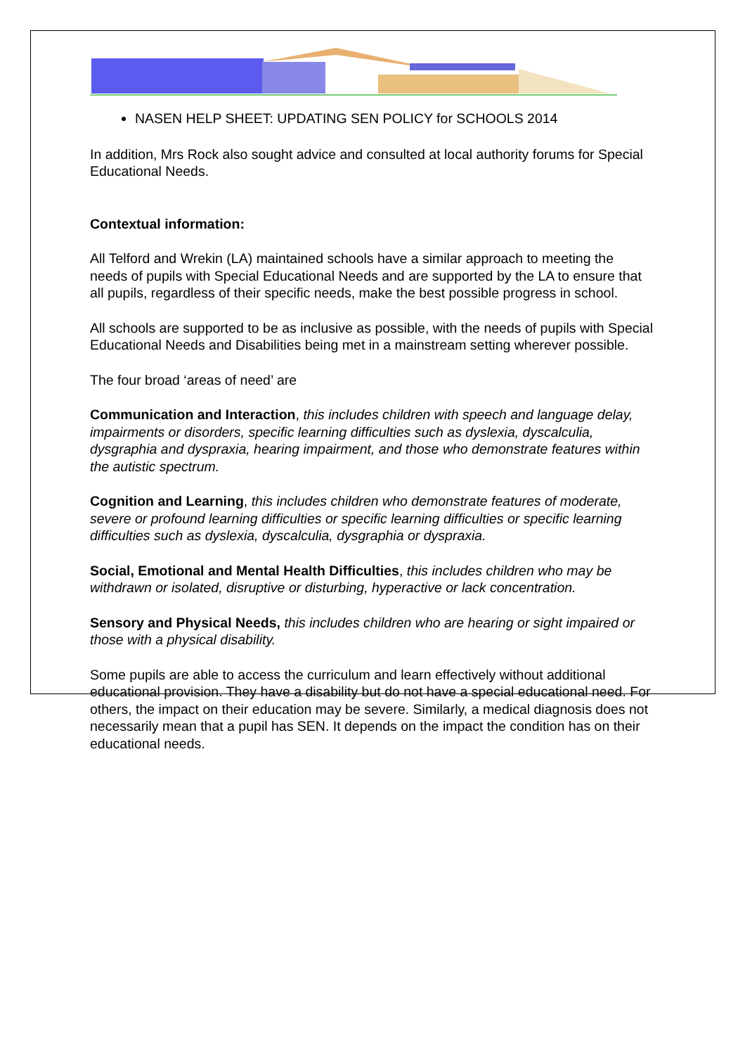NASEN HELP SHEET: UPDATING SEN POLICY for SCHOOLS 2014
In addition, Mrs Rock also sought advice and consulted at local authority forums for Special Educational Needs.
Contextual information:
All Telford and Wrekin (LA) maintained schools have a similar approach to meeting the needs of pupils with Special Educational Needs and are supported by the LA to ensure that all pupils, regardless of their specific needs, make the best possible progress in school.
All schools are supported to be as inclusive as possible, with the needs of pupils with Special Educational Needs and Disabilities being met in a mainstream setting wherever possible.
The four broad ‘areas of need’ are
Communication and Interaction, this includes children with speech and language delay, impairments or disorders, specific learning difficulties such as dyslexia, dyscalculia, dysgraphia and dyspraxia, hearing impairment, and those who demonstrate features within the autistic spectrum.
Cognition and Learning, this includes children who demonstrate features of moderate, severe or profound learning difficulties or specific learning difficulties or specific learning difficulties such as dyslexia, dyscalculia, dysgraphia or dyspraxia.
Social, Emotional and Mental Health Difficulties, this includes children who may be withdrawn or isolated, disruptive or disturbing, hyperactive or lack concentration.
Sensory and Physical Needs, this includes children who are hearing or sight impaired or those with a physical disability.
Some pupils are able to access the curriculum and learn effectively without additional educational provision. They have a disability but do not have a special educational need. For others, the impact on their education may be severe. Similarly, a medical diagnosis does not necessarily mean that a pupil has SEN. It depends on the impact the condition has on their educational needs.